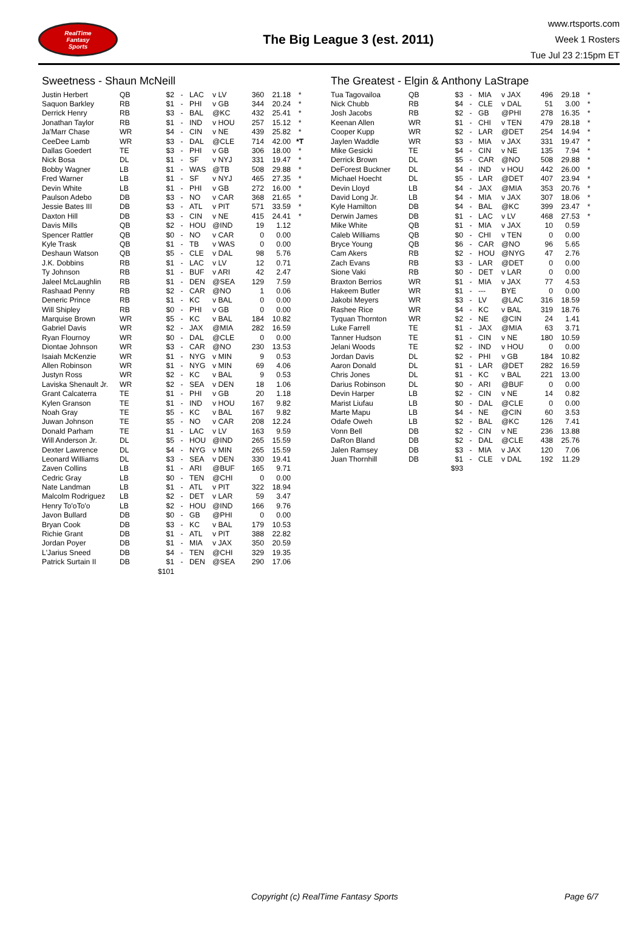RealTime
Fantasy
Sports
The Big League 3 (est. 2011)
www.rtsports.com
Week 1 Rosters
Tue Jul 23 2:15pm ET
Sweetness - Shaun McNeill
| Justin Herbert | QB | $2 | - | LAC | v LV | 360 | 21.18 | * |
| Saquon Barkley | RB | $1 | - | PHI | v GB | 344 | 20.24 | * |
| Derrick Henry | RB | $3 | - | BAL | @KC | 432 | 25.41 | * |
| Jonathan Taylor | RB | $1 | - | IND | v HOU | 257 | 15.12 | * |
| Ja'Marr Chase | WR | $4 | - | CIN | v NE | 439 | 25.82 | * |
| CeeDee Lamb | WR | $3 | - | DAL | @CLE | 714 | 42.00 | *T |
| Dallas Goedert | TE | $3 | - | PHI | v GB | 306 | 18.00 | * |
| Nick Bosa | DL | $1 | - | SF | v NYJ | 331 | 19.47 | * |
| Bobby Wagner | LB | $1 | - | WAS | @TB | 508 | 29.88 | * |
| Fred Warner | LB | $1 | - | SF | v NYJ | 465 | 27.35 | * |
| Devin White | LB | $1 | - | PHI | v GB | 272 | 16.00 | * |
| Paulson Adebo | DB | $3 | - | NO | v CAR | 368 | 21.65 | * |
| Jessie Bates III | DB | $3 | - | ATL | v PIT | 571 | 33.59 | * |
| Daxton Hill | DB | $3 | - | CIN | v NE | 415 | 24.41 | * |
| Davis Mills | QB | $2 | - | HOU | @IND | 19 | 1.12 | |
| Spencer Rattler | QB | $0 | - | NO | v CAR | 0 | 0.00 | |
| Kyle Trask | QB | $1 | - | TB | v WAS | 0 | 0.00 | |
| Deshaun Watson | QB | $5 | - | CLE | v DAL | 98 | 5.76 | |
| J.K. Dobbins | RB | $1 | - | LAC | v LV | 12 | 0.71 | |
| Ty Johnson | RB | $1 | - | BUF | v ARI | 42 | 2.47 | |
| Jaleel McLaughlin | RB | $1 | - | DEN | @SEA | 129 | 7.59 | |
| Rashaad Penny | RB | $2 | - | CAR | @NO | 1 | 0.06 | |
| Deneric Prince | RB | $1 | - | KC | v BAL | 0 | 0.00 | |
| Will Shipley | RB | $0 | - | PHI | v GB | 0 | 0.00 | |
| Marquise Brown | WR | $5 | - | KC | v BAL | 184 | 10.82 | |
| Gabriel Davis | WR | $2 | - | JAX | @MIA | 282 | 16.59 | |
| Ryan Flournoy | WR | $0 | - | DAL | @CLE | 0 | 0.00 | |
| Diontae Johnson | WR | $3 | - | CAR | @NO | 230 | 13.53 | |
| Isaiah McKenzie | WR | $1 | - | NYG | v MIN | 9 | 0.53 | |
| Allen Robinson | WR | $1 | - | NYG | v MIN | 69 | 4.06 | |
| Justyn Ross | WR | $2 | - | KC | v BAL | 9 | 0.53 | |
| Laviska Shenault Jr. | WR | $2 | - | SEA | v DEN | 18 | 1.06 | |
| Grant Calcaterra | TE | $1 | - | PHI | v GB | 20 | 1.18 | |
| Kylen Granson | TE | $1 | - | IND | v HOU | 167 | 9.82 | |
| Noah Gray | TE | $5 | - | KC | v BAL | 167 | 9.82 | |
| Juwan Johnson | TE | $5 | - | NO | v CAR | 208 | 12.24 | |
| Donald Parham | TE | $1 | - | LAC | v LV | 163 | 9.59 | |
| Will Anderson Jr. | DL | $5 | - | HOU | @IND | 265 | 15.59 | |
| Dexter Lawrence | DL | $4 | - | NYG | v MIN | 265 | 15.59 | |
| Leonard Williams | DL | $3 | - | SEA | v DEN | 330 | 19.41 | |
| Zaven Collins | LB | $1 | - | ARI | @BUF | 165 | 9.71 | |
| Cedric Gray | LB | $0 | - | TEN | @CHI | 0 | 0.00 | |
| Nate Landman | LB | $1 | - | ATL | v PIT | 322 | 18.94 | |
| Malcolm Rodriguez | LB | $2 | - | DET | v LAR | 59 | 3.47 | |
| Henry To'oTo'o | LB | $2 | - | HOU | @IND | 166 | 9.76 | |
| Javon Bullard | DB | $0 | - | GB | @PHI | 0 | 0.00 | |
| Bryan Cook | DB | $3 | - | KC | v BAL | 179 | 10.53 | |
| Richie Grant | DB | $1 | - | ATL | v PIT | 388 | 22.82 | |
| Jordan Poyer | DB | $1 | - | MIA | v JAX | 350 | 20.59 | |
| L'Jarius Sneed | DB | $4 | - | TEN | @CHI | 329 | 19.35 | |
| Patrick Surtain II | DB | $1 | - | DEN | @SEA | 290 | 17.06 | |
| | | $101 | | | | | | |
The Greatest - Elgin & Anthony LaStrape
| Tua Tagovailoa | QB | $3 | - | MIA | v JAX | 496 | 29.18 | * |
| Nick Chubb | RB | $4 | - | CLE | v DAL | 51 | 3.00 | * |
| Josh Jacobs | RB | $2 | - | GB | @PHI | 278 | 16.35 | * |
| Keenan Allen | WR | $1 | - | CHI | v TEN | 479 | 28.18 | * |
| Cooper Kupp | WR | $2 | - | LAR | @DET | 254 | 14.94 | * |
| Jaylen Waddle | WR | $3 | - | MIA | v JAX | 331 | 19.47 | * |
| Mike Gesicki | TE | $4 | - | CIN | v NE | 135 | 7.94 | * |
| Derrick Brown | DL | $5 | - | CAR | @NO | 508 | 29.88 | * |
| DeForest Buckner | DL | $4 | - | IND | v HOU | 442 | 26.00 | * |
| Michael Hoecht | DL | $5 | - | LAR | @DET | 407 | 23.94 | * |
| Devin Lloyd | LB | $4 | - | JAX | @MIA | 353 | 20.76 | * |
| David Long Jr. | LB | $4 | - | MIA | v JAX | 307 | 18.06 | * |
| Kyle Hamilton | DB | $4 | - | BAL | @KC | 399 | 23.47 | * |
| Derwin James | DB | $1 | - | LAC | v LV | 468 | 27.53 | * |
| Mike White | QB | $1 | - | MIA | v JAX | 10 | 0.59 | |
| Caleb Williams | QB | $0 | - | CHI | v TEN | 0 | 0.00 | |
| Bryce Young | QB | $6 | - | CAR | @NO | 96 | 5.65 | |
| Cam Akers | RB | $2 | - | HOU | @NYG | 47 | 2.76 | |
| Zach Evans | RB | $3 | - | LAR | @DET | 0 | 0.00 | |
| Sione Vaki | RB | $0 | - | DET | v LAR | 0 | 0.00 | |
| Braxton Berrios | WR | $1 | - | MIA | v JAX | 77 | 4.53 | |
| Hakeem Butler | WR | $1 | - | --- | BYE | 0 | 0.00 | |
| Jakobi Meyers | WR | $3 | - | LV | @LAC | 316 | 18.59 | |
| Rashee Rice | WR | $4 | - | KC | v BAL | 319 | 18.76 | |
| Tyquan Thornton | WR | $2 | - | NE | @CIN | 24 | 1.41 | |
| Luke Farrell | TE | $1 | - | JAX | @MIA | 63 | 3.71 | |
| Tanner Hudson | TE | $1 | - | CIN | v NE | 180 | 10.59 | |
| Jelani Woods | TE | $2 | - | IND | v HOU | 0 | 0.00 | |
| Jordan Davis | DL | $2 | - | PHI | v GB | 184 | 10.82 | |
| Aaron Donald | DL | $1 | - | LAR | @DET | 282 | 16.59 | |
| Chris Jones | DL | $1 | - | KC | v BAL | 221 | 13.00 | |
| Darius Robinson | DL | $0 | - | ARI | @BUF | 0 | 0.00 | |
| Devin Harper | LB | $2 | - | CIN | v NE | 14 | 0.82 | |
| Marist Liufau | LB | $0 | - | DAL | @CLE | 0 | 0.00 | |
| Marte Mapu | LB | $4 | - | NE | @CIN | 60 | 3.53 | |
| Odafe Oweh | LB | $2 | - | BAL | @KC | 126 | 7.41 | |
| Vonn Bell | DB | $2 | - | CIN | v NE | 236 | 13.88 | |
| DaRon Bland | DB | $2 | - | DAL | @CLE | 438 | 25.76 | |
| Jalen Ramsey | DB | $3 | - | MIA | v JAX | 120 | 7.06 | |
| Juan Thornhill | DB | $1 | - | CLE | v DAL | 192 | 11.29 | |
| | | $93 | | | | | | |
Copyright (c) RealTime Fantasy Sports Page 6/7